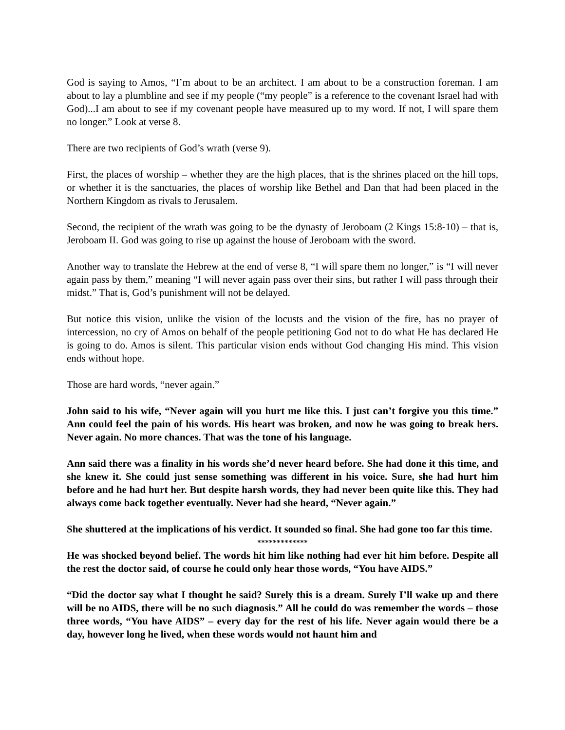God is saying to Amos, “I’m about to be an architect. I am about to be a construction foreman. I am about to lay a plumbline and see if my people (“my people” is a reference to the covenant Israel had with God)...I am about to see if my covenant people have measured up to my word. If not, I will spare them no longer.” Look at verse 8.
There are two recipients of God’s wrath (verse 9).
First, the places of worship – whether they are the high places, that is the shrines placed on the hill tops, or whether it is the sanctuaries, the places of worship like Bethel and Dan that had been placed in the Northern Kingdom as rivals to Jerusalem.
Second, the recipient of the wrath was going to be the dynasty of Jeroboam (2 Kings 15:8-10) – that is, Jeroboam II. God was going to rise up against the house of Jeroboam with the sword.
Another way to translate the Hebrew at the end of verse 8, “I will spare them no longer,” is “I will never again pass by them,” meaning “I will never again pass over their sins, but rather I will pass through their midst.” That is, God’s punishment will not be delayed.
But notice this vision, unlike the vision of the locusts and the vision of the fire, has no prayer of intercession, no cry of Amos on behalf of the people petitioning God not to do what He has declared He is going to do. Amos is silent. This particular vision ends without God changing His mind. This vision ends without hope.
Those are hard words, “never again.”
John said to his wife, “Never again will you hurt me like this. I just can’t forgive you this time.” Ann could feel the pain of his words. His heart was broken, and now he was going to break hers. Never again. No more chances. That was the tone of his language.
Ann said there was a finality in his words she’d never heard before. She had done it this time, and she knew it. She could just sense something was different in his voice. Sure, she had hurt him before and he had hurt her. But despite harsh words, they had never been quite like this. They had always come back together eventually. Never had she heard, “Never again.”
She shuttered at the implications of his verdict. It sounded so final. She had gone too far this time.
*************
He was shocked beyond belief. The words hit him like nothing had ever hit him before. Despite all the rest the doctor said, of course he could only hear those words, “You have AIDS.”
“Did the doctor say what I thought he said? Surely this is a dream. Surely I’ll wake up and there will be no AIDS, there will be no such diagnosis.” All he could do was remember the words – those three words, “You have AIDS” – every day for the rest of his life. Never again would there be a day, however long he lived, when these words would not haunt him and